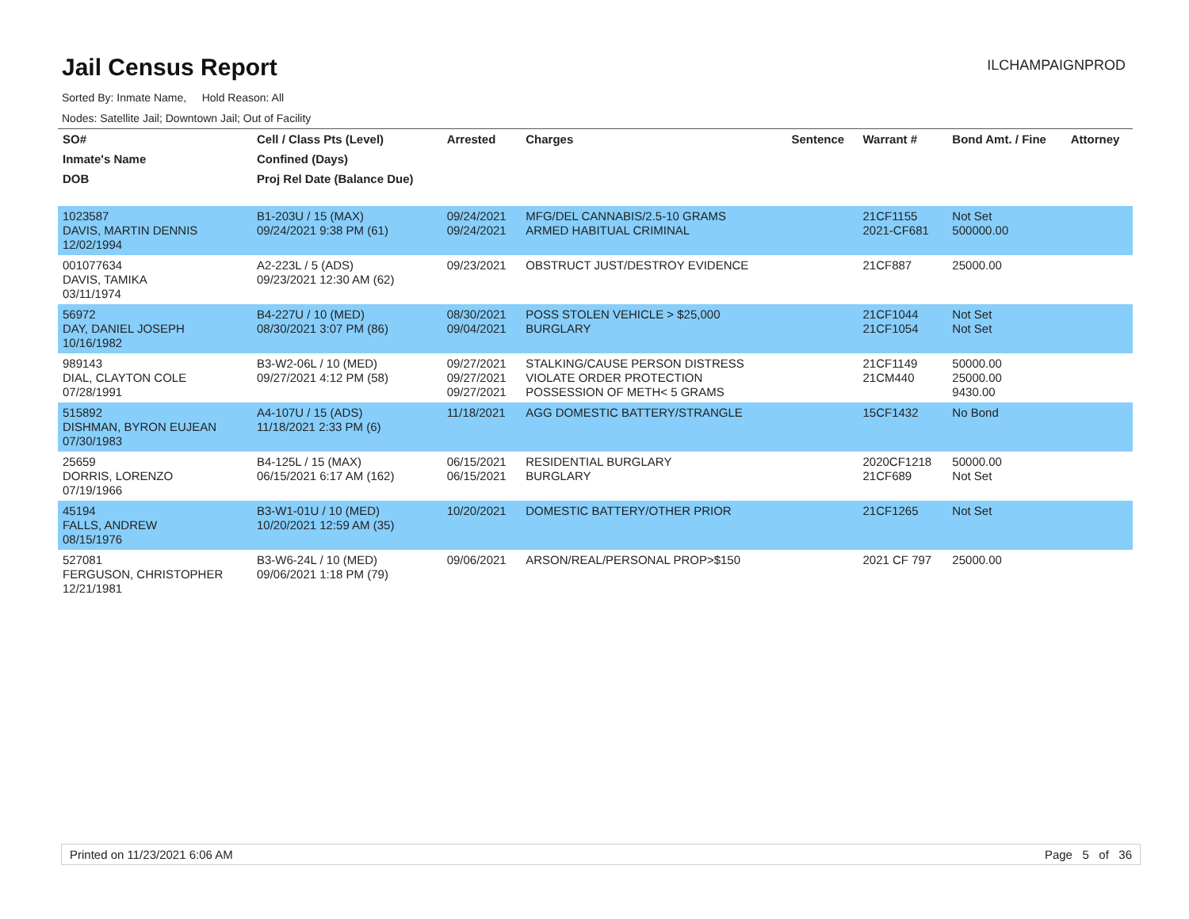Jail Census Report
ILCHAMPAIGNPROD
Sorted By: Inmate Name, Hold Reason: All
Nodes: Satellite Jail; Downtown Jail; Out of Facility
| SO# | Cell / Class Pts (Level) | Arrested | Charges | Sentence | Warrant # | Bond Amt. / Fine | Attorney |
| --- | --- | --- | --- | --- | --- | --- | --- |
| Inmate's Name | Confined (Days) | | | | | | |
| DOB | Proj Rel Date (Balance Due) | | | | | | |
| 1023587 DAVIS, MARTIN DENNIS 12/02/1994 | B1-203U / 15 (MAX) 09/24/2021 9:38 PM (61) | 09/24/2021 09/24/2021 | MFG/DEL CANNABIS/2.5-10 GRAMS ARMED HABITUAL CRIMINAL | | 21CF1155 2021-CF681 | Not Set 500000.00 | |
| 001077634 DAVIS, TAMIKA 03/11/1974 | A2-223L / 5 (ADS) 09/23/2021 12:30 AM (62) | 09/23/2021 | OBSTRUCT JUST/DESTROY EVIDENCE | | 21CF887 | 25000.00 | |
| 56972 DAY, DANIEL JOSEPH 10/16/1982 | B4-227U / 10 (MED) 08/30/2021 3:07 PM (86) | 08/30/2021 09/04/2021 | POSS STOLEN VEHICLE > $25,000 BURGLARY | | 21CF1044 21CF1054 | Not Set Not Set | |
| 989143 DIAL, CLAYTON COLE 07/28/1991 | B3-W2-06L / 10 (MED) 09/27/2021 4:12 PM (58) | 09/27/2021 09/27/2021 09/27/2021 | STALKING/CAUSE PERSON DISTRESS VIOLATE ORDER PROTECTION POSSESSION OF METH< 5 GRAMS | | 21CF1149 21CM440 | 50000.00 25000.00 9430.00 | |
| 515892 DISHMAN, BYRON EUJEAN 07/30/1983 | A4-107U / 15 (ADS) 11/18/2021 2:33 PM (6) | 11/18/2021 | AGG DOMESTIC BATTERY/STRANGLE | | 15CF1432 | No Bond | |
| 25659 DORRIS, LORENZO 07/19/1966 | B4-125L / 15 (MAX) 06/15/2021 6:17 AM (162) | 06/15/2021 06/15/2021 | RESIDENTIAL BURGLARY BURGLARY | | 2020CF1218 21CF689 | 50000.00 Not Set | |
| 45194 FALLS, ANDREW 08/15/1976 | B3-W1-01U / 10 (MED) 10/20/2021 12:59 AM (35) | 10/20/2021 | DOMESTIC BATTERY/OTHER PRIOR | | 21CF1265 | Not Set | |
| 527081 FERGUSON, CHRISTOPHER 12/21/1981 | B3-W6-24L / 10 (MED) 09/06/2021 1:18 PM (79) | 09/06/2021 | ARSON/REAL/PERSONAL PROP>$150 | | 2021 CF 797 | 25000.00 | |
Printed on 11/23/2021 6:06 AM Page 5 of 36